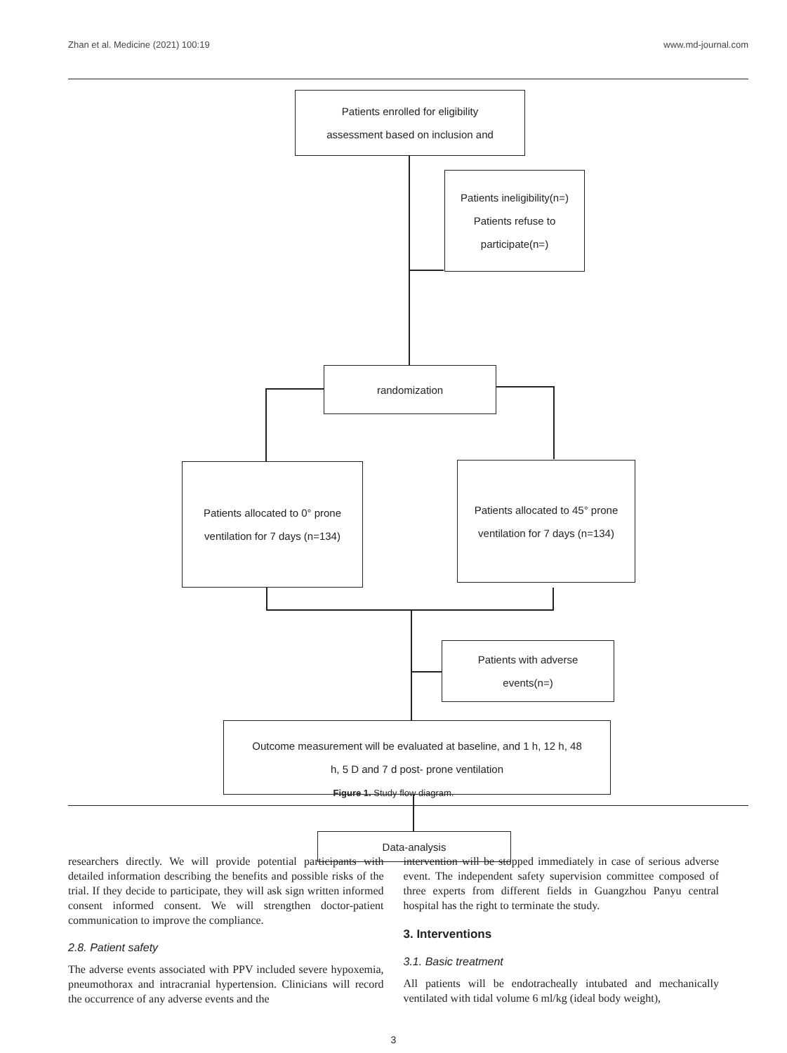Zhan et al. Medicine (2021) 100:19 www.md-journal.com
Patients enrolled for eligibility
assessment based on inclusion and
Patients ineligibility(n=)
Patients refuse to
participate(n=)
randomization
Patients allocated to 0° prone
ventilation for 7 days (n=134)
Patients allocated to 45° prone
ventilation for 7 days (n=134)
Patients with adverse
events(n=)
Outcome measurement will be evaluated at baseline, and 1 h, 12 h, 48
h, 5 D and 7 d post- prone ventilation
Data-analysis
Figure 1. Study flow diagram.
researchers directly. We will provide potential participants with detailed information describing the benefits and possible risks of the trial. If they decide to participate, they will ask sign written informed consent informed consent. We will strengthen doctor-patient communication to improve the compliance.
2.8. Patient safety
The adverse events associated with PPV included severe hypoxemia, pneumothorax and intracranial hypertension. Clinicians will record the occurrence of any adverse events and the
intervention will be stopped immediately in case of serious adverse event. The independent safety supervision committee composed of three experts from different fields in Guangzhou Panyu central hospital has the right to terminate the study.
3. Interventions
3.1. Basic treatment
All patients will be endotracheally intubated and mechanically ventilated with tidal volume 6 ml/kg (ideal body weight),
3